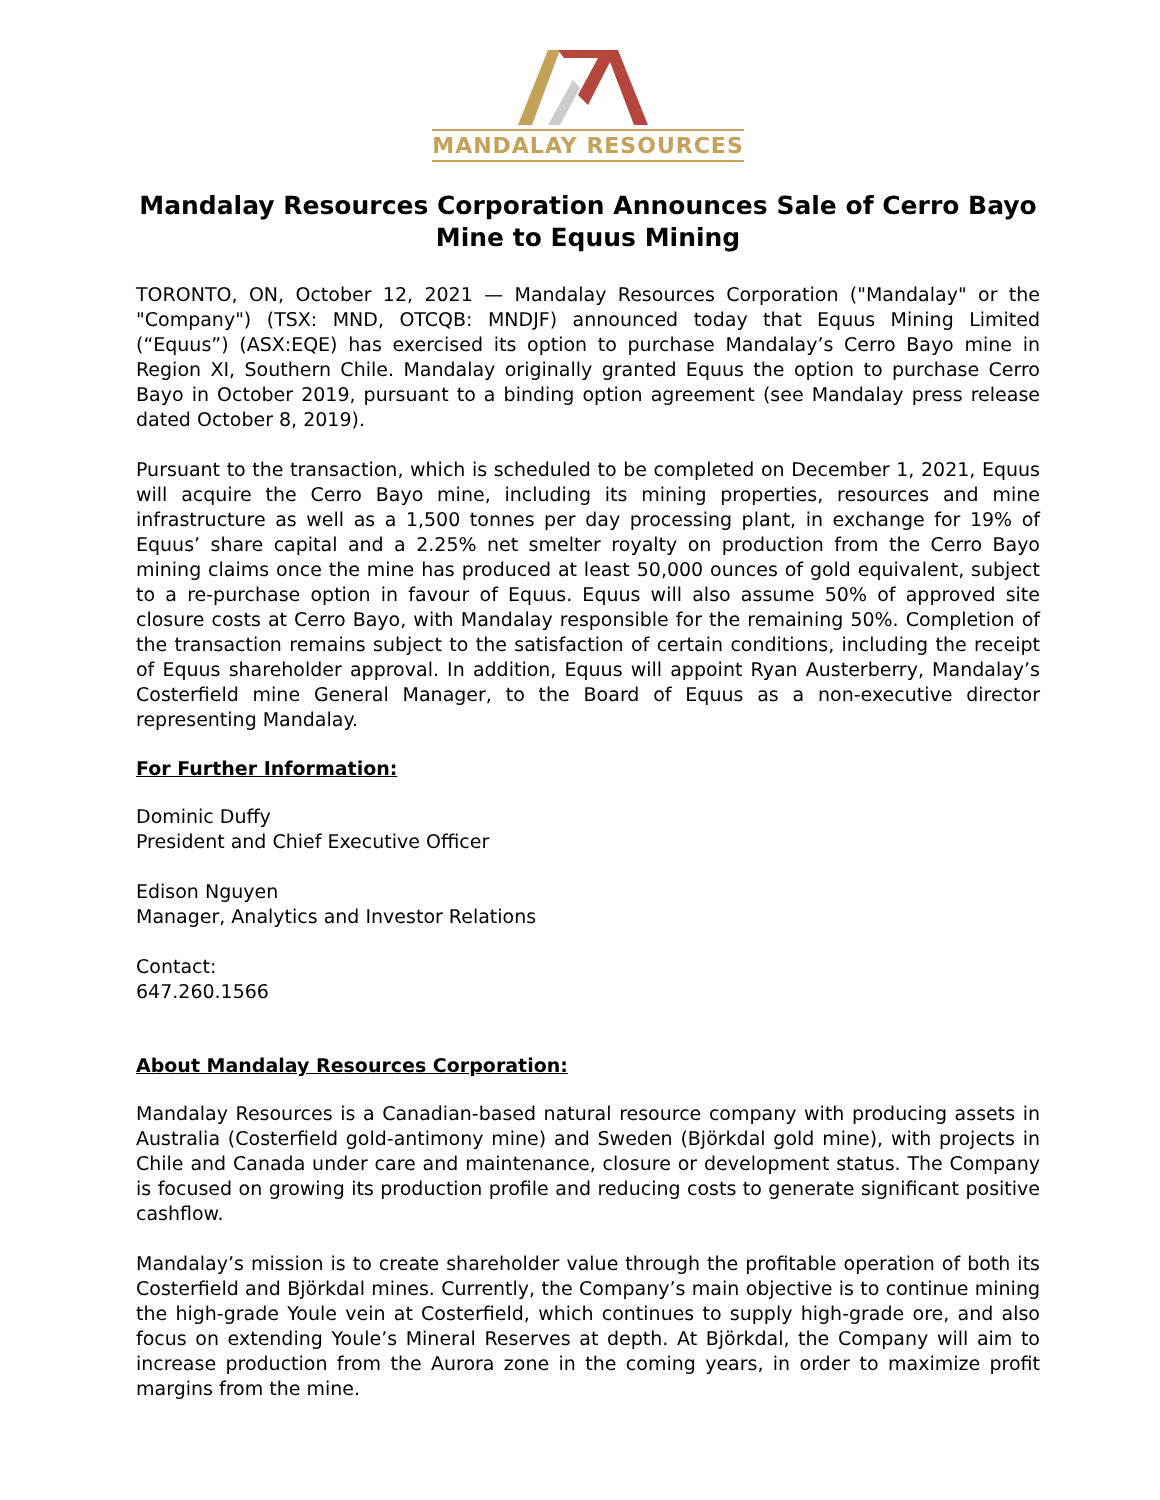MANDALAY RESOURCES
Mandalay Resources Corporation Announces Sale of Cerro Bayo Mine to Equus Mining
TORONTO, ON, October 12, 2021 — Mandalay Resources Corporation ("Mandalay" or the "Company") (TSX: MND, OTCQB: MNDJF) announced today that Equus Mining Limited (“Equus”) (ASX:EQE) has exercised its option to purchase Mandalay’s Cerro Bayo mine in Region XI, Southern Chile. Mandalay originally granted Equus the option to purchase Cerro Bayo in October 2019, pursuant to a binding option agreement (see Mandalay press release dated October 8, 2019).
Pursuant to the transaction, which is scheduled to be completed on December 1, 2021, Equus will acquire the Cerro Bayo mine, including its mining properties, resources and mine infrastructure as well as a 1,500 tonnes per day processing plant, in exchange for 19% of Equus’ share capital and a 2.25% net smelter royalty on production from the Cerro Bayo mining claims once the mine has produced at least 50,000 ounces of gold equivalent, subject to a re-purchase option in favour of Equus. Equus will also assume 50% of approved site closure costs at Cerro Bayo, with Mandalay responsible for the remaining 50%. Completion of the transaction remains subject to the satisfaction of certain conditions, including the receipt of Equus shareholder approval. In addition, Equus will appoint Ryan Austerberry, Mandalay’s Costerfield mine General Manager, to the Board of Equus as a non-executive director representing Mandalay.
For Further Information:
Dominic Duffy
President and Chief Executive Officer
Edison Nguyen
Manager, Analytics and Investor Relations
Contact:
647.260.1566
About Mandalay Resources Corporation:
Mandalay Resources is a Canadian-based natural resource company with producing assets in Australia (Costerfield gold-antimony mine) and Sweden (Björkdal gold mine), with projects in Chile and Canada under care and maintenance, closure or development status. The Company is focused on growing its production profile and reducing costs to generate significant positive cashflow.
Mandalay’s mission is to create shareholder value through the profitable operation of both its Costerfield and Björkdal mines. Currently, the Company’s main objective is to continue mining the high-grade Youle vein at Costerfield, which continues to supply high-grade ore, and also focus on extending Youle’s Mineral Reserves at depth. At Björkdal, the Company will aim to increase production from the Aurora zone in the coming years, in order to maximize profit margins from the mine.